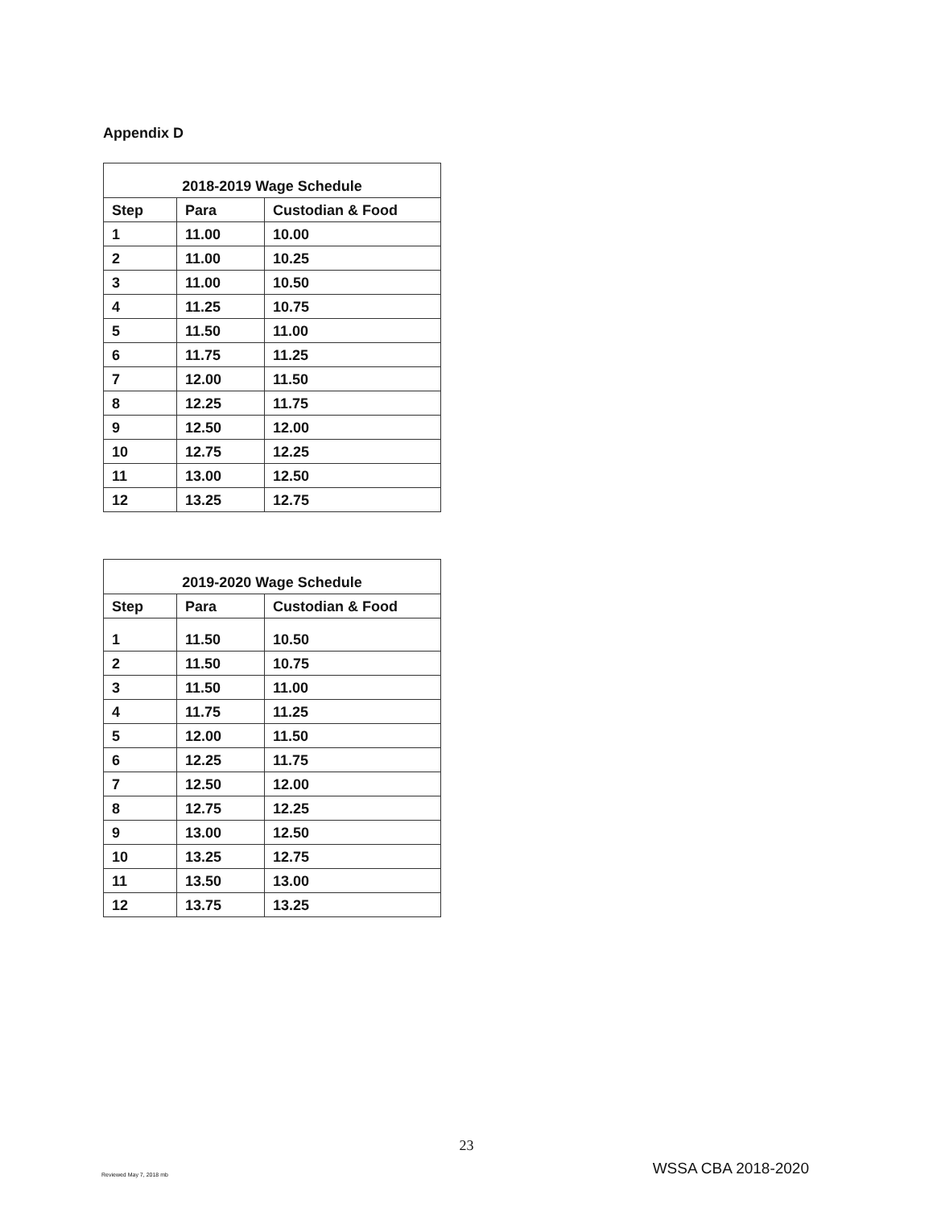Appendix D
| 2018-2019 Wage Schedule | | |
| --- | --- | --- |
| Step | Para | Custodian & Food |
| 1 | 11.00 | 10.00 |
| 2 | 11.00 | 10.25 |
| 3 | 11.00 | 10.50 |
| 4 | 11.25 | 10.75 |
| 5 | 11.50 | 11.00 |
| 6 | 11.75 | 11.25 |
| 7 | 12.00 | 11.50 |
| 8 | 12.25 | 11.75 |
| 9 | 12.50 | 12.00 |
| 10 | 12.75 | 12.25 |
| 11 | 13.00 | 12.50 |
| 12 | 13.25 | 12.75 |
| 2019-2020 Wage Schedule | | |
| --- | --- | --- |
| Step | Para | Custodian & Food |
| 1 | 11.50 | 10.50 |
| 2 | 11.50 | 10.75 |
| 3 | 11.50 | 11.00 |
| 4 | 11.75 | 11.25 |
| 5 | 12.00 | 11.50 |
| 6 | 12.25 | 11.75 |
| 7 | 12.50 | 12.00 |
| 8 | 12.75 | 12.25 |
| 9 | 13.00 | 12.50 |
| 10 | 13.25 | 12.75 |
| 11 | 13.50 | 13.00 |
| 12 | 13.75 | 13.25 |
23
Reviewed May 7, 2018 mb WSSA CBA 2018-2020